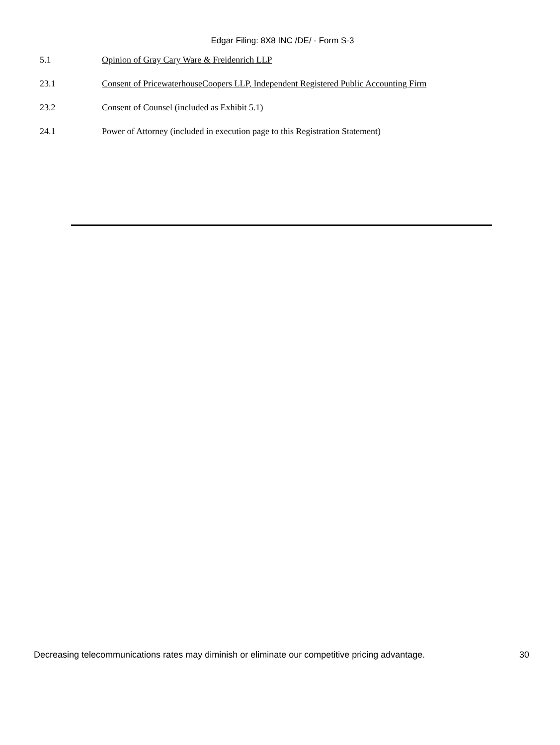Edgar Filing: 8X8 INC /DE/ - Form S-3
| 5.1 | Opinion of Gray Cary Ware & Freidenrich LLP |
| 23.1 | Consent of PricewaterhouseCoopers LLP, Independent Registered Public Accounting Firm |
| 23.2 | Consent of Counsel (included as Exhibit 5.1) |
| 24.1 | Power of Attorney (included in execution page to this Registration Statement) |
Decreasing telecommunications rates may diminish or eliminate our competitive pricing advantage. 30